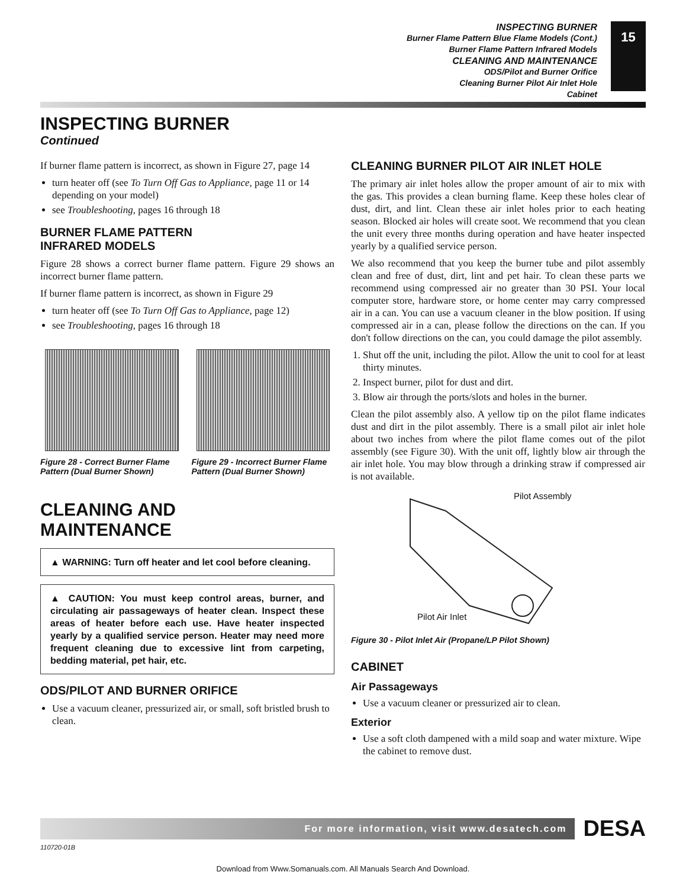INSPECTING BURNER
Burner Flame Pattern Blue Flame Models (Cont.)
Burner Flame Pattern Infrared Models
CLEANING AND MAINTENANCE
ODS/Pilot and Burner Orifice
Cleaning Burner Pilot Air Inlet Hole
Cabinet
15
INSPECTING BURNER
Continued
If burner flame pattern is incorrect, as shown in Figure 27, page 14
turn heater off (see To Turn Off Gas to Appliance, page 11 or 14 depending on your model)
see Troubleshooting, pages 16 through 18
BURNER FLAME PATTERN
INFRARED MODELS
Figure 28 shows a correct burner flame pattern. Figure 29 shows an incorrect burner flame pattern.
If burner flame pattern is incorrect, as shown in Figure 29
turn heater off (see To Turn Off Gas to Appliance, page 12)
see Troubleshooting, pages 16 through 18
Figure 28 - Correct Burner Flame Pattern (Dual Burner Shown)
Figure 29 - Incorrect Burner Flame Pattern (Dual Burner Shown)
CLEANING AND
MAINTENANCE
▲ WARNING: Turn off heater and let cool before cleaning.
▲ CAUTION: You must keep control areas, burner, and circulating air passageways of heater clean. Inspect these areas of heater before each use. Have heater inspected yearly by a qualified service person. Heater may need more frequent cleaning due to excessive lint from carpeting, bedding material, pet hair, etc.
ODS/PILOT AND BURNER ORIFICE
Use a vacuum cleaner, pressurized air, or small, soft bristled brush to clean.
CLEANING BURNER PILOT AIR INLET HOLE
The primary air inlet holes allow the proper amount of air to mix with the gas. This provides a clean burning flame. Keep these holes clear of dust, dirt, and lint. Clean these air inlet holes prior to each heating season. Blocked air holes will create soot. We recommend that you clean the unit every three months during operation and have heater inspected yearly by a qualified service person.
We also recommend that you keep the burner tube and pilot assembly clean and free of dust, dirt, lint and pet hair. To clean these parts we recommend using compressed air no greater than 30 PSI. Your local computer store, hardware store, or home center may carry compressed air in a can. You can use a vacuum cleaner in the blow position. If using compressed air in a can, please follow the directions on the can. If you don't follow directions on the can, you could damage the pilot assembly.
1. Shut off the unit, including the pilot. Allow the unit to cool for at least thirty minutes.
2. Inspect burner, pilot for dust and dirt.
3. Blow air through the ports/slots and holes in the burner.
Clean the pilot assembly also. A yellow tip on the pilot flame indicates dust and dirt in the pilot assembly. There is a small pilot air inlet hole about two inches from where the pilot flame comes out of the pilot assembly (see Figure 30). With the unit off, lightly blow air through the air inlet hole. You may blow through a drinking straw if compressed air is not available.
Pilot Assembly
Pilot Air Inlet
Figure 30 - Pilot Inlet Air (Propane/LP Pilot Shown)
CABINET
Air Passageways
Use a vacuum cleaner or pressurized air to clean.
Exterior
Use a soft cloth dampened with a mild soap and water mixture. Wipe the cabinet to remove dust.
For more information, visit www.desatech.com
DESA
110720-01B
Download from Www.Somanuals.com. All Manuals Search And Download.